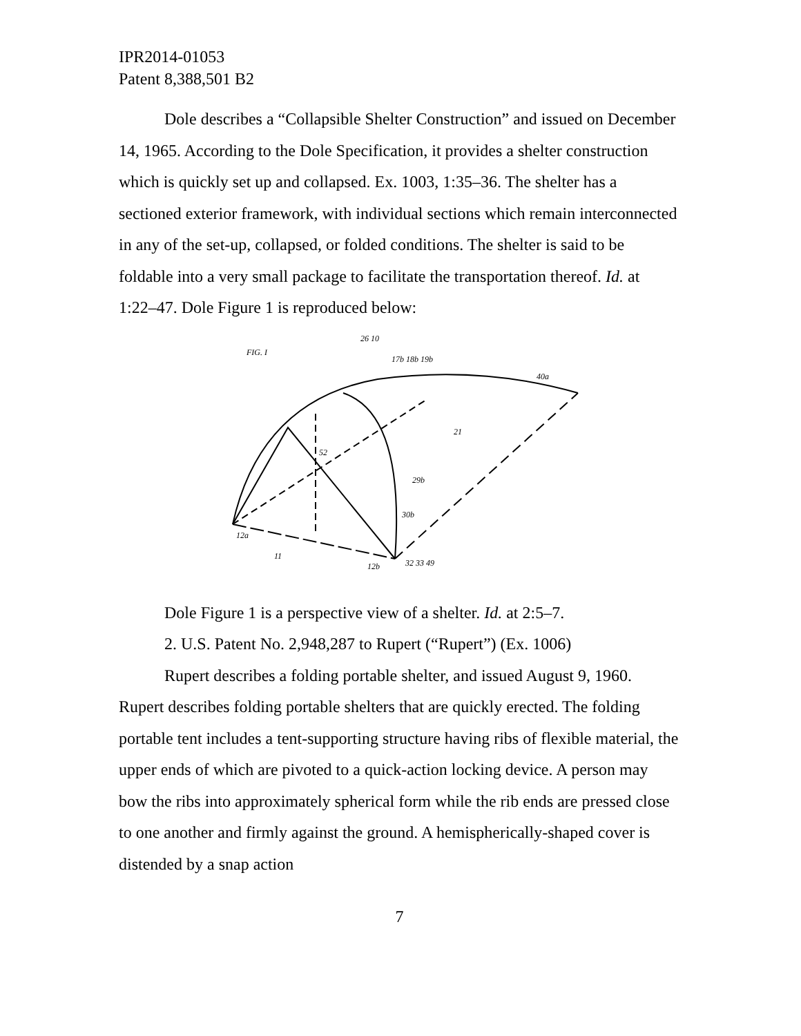IPR2014-01053
Patent 8,388,501 B2
Dole describes a “Collapsible Shelter Construction” and issued on December 14, 1965. According to the Dole Specification, it provides a shelter construction which is quickly set up and collapsed. Ex. 1003, 1:35–36. The shelter has a sectioned exterior framework, with individual sections which remain interconnected in any of the set-up, collapsed, or folded conditions. The shelter is said to be foldable into a very small package to facilitate the transportation thereof. Id. at 1:22–47. Dole Figure 1 is reproduced below:
FIG. I
26 10
17b 18b 19b
40a
21
52
12a
12b
32 33 49
30b
29b
11
Dole Figure 1 is a perspective view of a shelter. Id. at 2:5–7.
2. U.S. Patent No. 2,948,287 to Rupert (“Rupert”) (Ex. 1006)
Rupert describes a folding portable shelter, and issued August 9, 1960. Rupert describes folding portable shelters that are quickly erected. The folding portable tent includes a tent-supporting structure having ribs of flexible material, the upper ends of which are pivoted to a quick-action locking device. A person may bow the ribs into approximately spherical form while the rib ends are pressed close to one another and firmly against the ground. A hemispherically-shaped cover is distended by a snap action
7